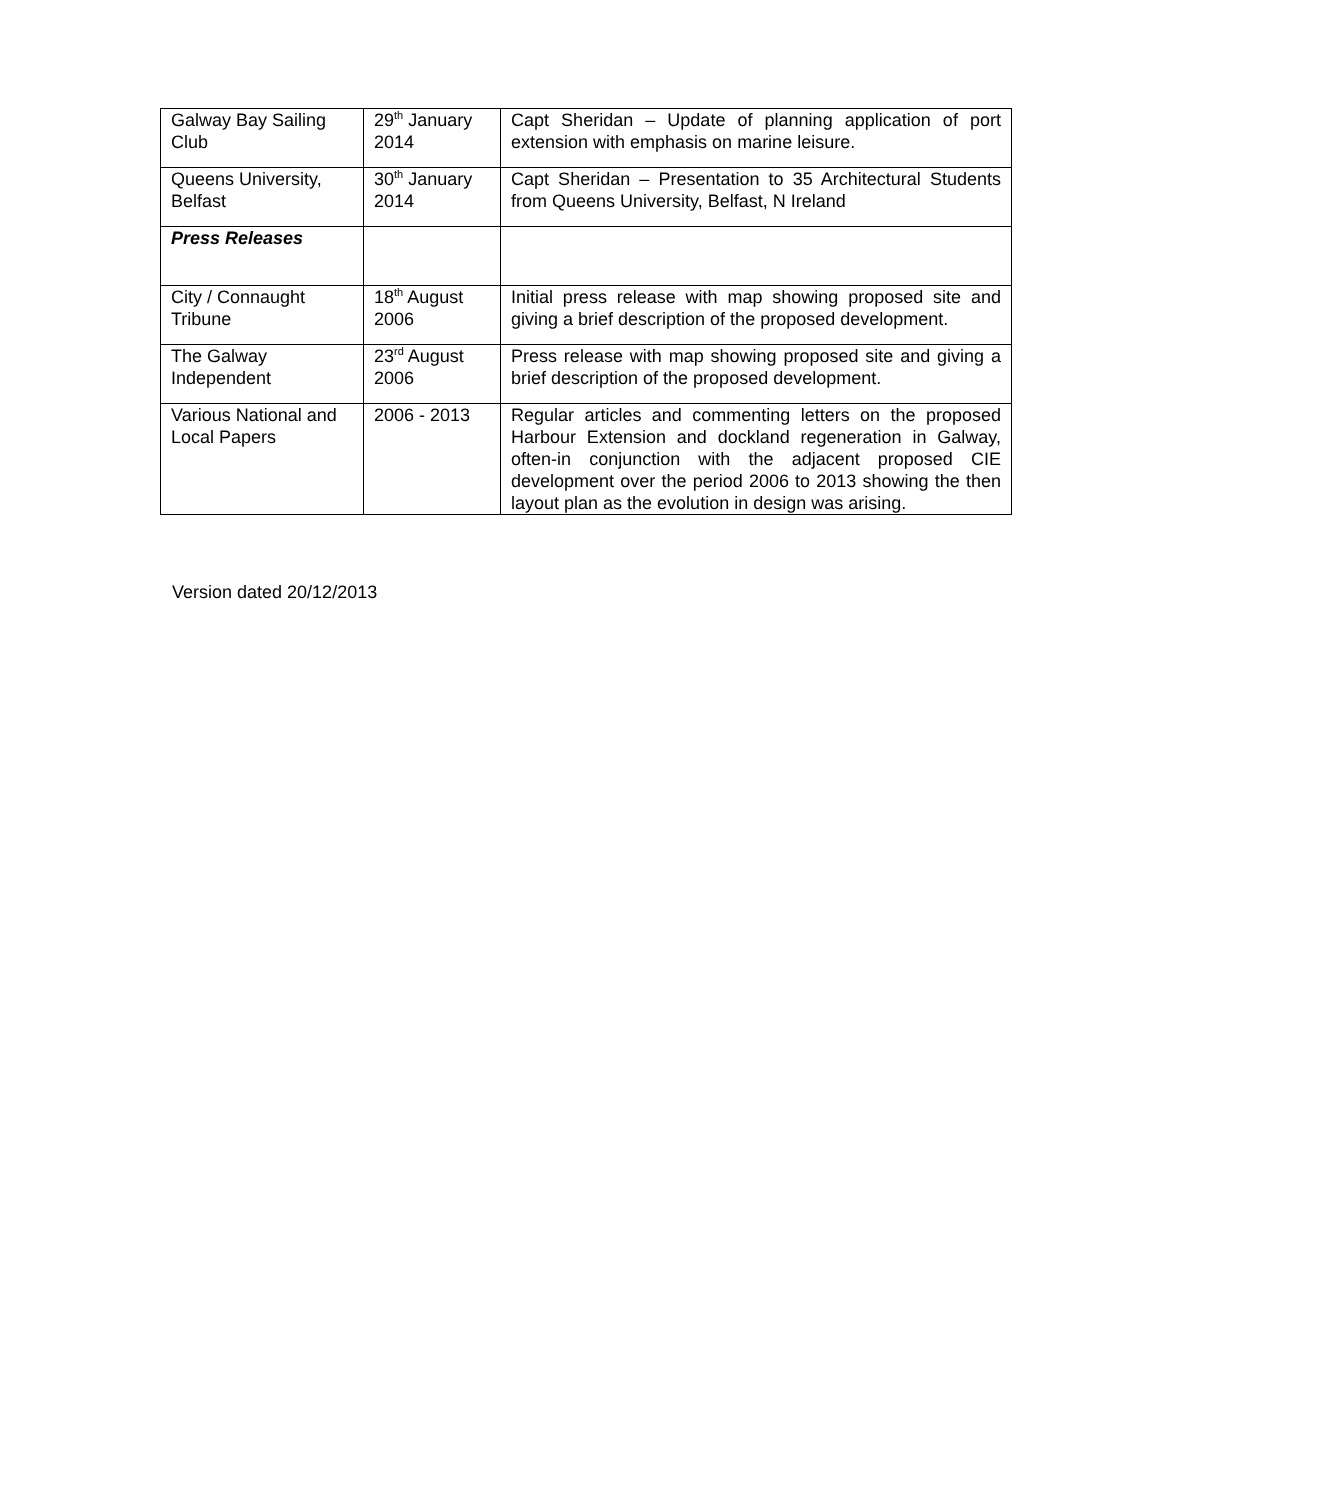| Galway Bay Sailing Club | 29<sup>th</sup> January 2014 | Capt Sheridan – Update of planning application of port extension with emphasis on marine leisure. |
| Queens University, Belfast | 30<sup>th</sup> January 2014 | Capt Sheridan – Presentation to 35 Architectural Students from Queens University, Belfast, N Ireland |
| Press Releases | | |
| City / Connaught Tribune | 18<sup>th</sup> August 2006 | Initial press release with map showing proposed site and giving a brief description of the proposed development. |
| The Galway Independent | 23<sup>rd</sup> August 2006 | Press release with map showing proposed site and giving a brief description of the proposed development. |
| Various National and Local Papers | 2006 - 2013 | Regular articles and commenting letters on the proposed Harbour Extension and dockland regeneration in Galway, often-in conjunction with the adjacent proposed CIE development over the period 2006 to 2013 showing the then layout plan as the evolution in design was arising. |
Version dated 20/12/2013